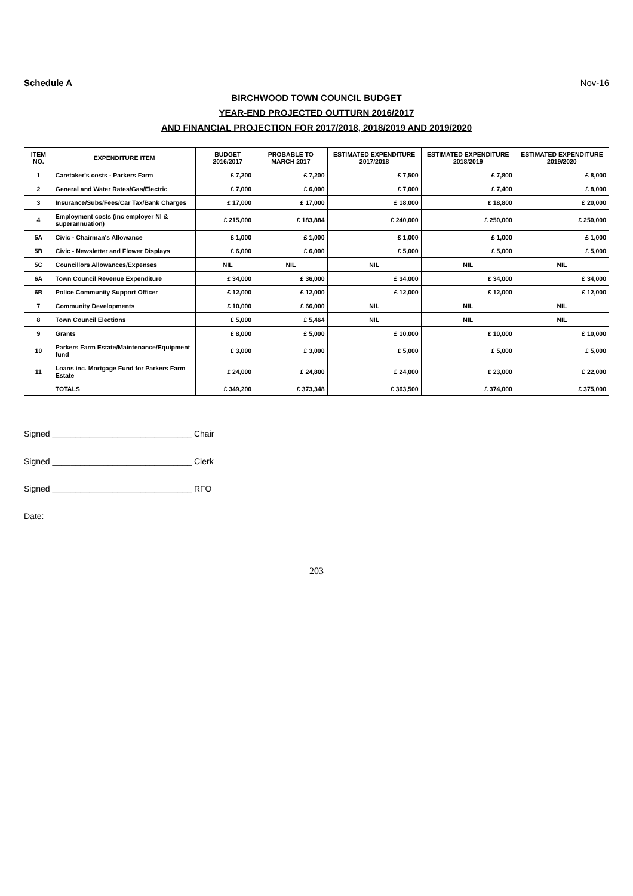Schedule A Nov-16
BIRCHWOOD TOWN COUNCIL BUDGET
YEAR-END PROJECTED OUTTURN 2016/2017
AND FINANCIAL PROJECTION FOR 2017/2018, 2018/2019 AND 2019/2020
| ITEM NO. | EXPENDITURE ITEM | | BUDGET 2016/2017 | PROBABLE TO MARCH 2017 | ESTIMATED EXPENDITURE 2017/2018 | ESTIMATED EXPENDITURE 2018/2019 | ESTIMATED EXPENDITURE 2019/2020 |
| --- | --- | --- | --- | --- | --- | --- | --- |
| 1 | Caretaker's costs - Parkers Farm | | £ 7,200 | £ 7,200 | £ 7,500 | £ 7,800 | £ 8,000 |
| 2 | General and Water Rates/Gas/Electric | | £ 7,000 | £ 6,000 | £ 7,000 | £ 7,400 | £ 8,000 |
| 3 | Insurance/Subs/Fees/Car Tax/Bank Charges | | £ 17,000 | £ 17,000 | £ 18,000 | £ 18,800 | £ 20,000 |
| 4 | Employment costs (inc employer NI & superannuation) | | £ 215,000 | £ 183,884 | £ 240,000 | £ 250,000 | £ 250,000 |
| 5A | Civic - Chairman's Allowance | | £ 1,000 | £ 1,000 | £ 1,000 | £ 1,000 | £ 1,000 |
| 5B | Civic - Newsletter and Flower Displays | | £ 6,000 | £ 6,000 | £ 5,000 | £ 5,000 | £ 5,000 |
| 5C | Councillors Allowances/Expenses | | NIL | NIL | NIL | NIL | NIL |
| 6A | Town Council Revenue Expenditure | | £ 34,000 | £ 36,000 | £ 34,000 | £ 34,000 | £ 34,000 |
| 6B | Police Community Support Officer | | £ 12,000 | £ 12,000 | £ 12,000 | £ 12,000 | £ 12,000 |
| 7 | Community Developments | | £ 10,000 | £ 66,000 | NIL | NIL | NIL |
| 8 | Town Council Elections | | £ 5,000 | £ 5,464 | NIL | NIL | NIL |
| 9 | Grants | | £ 8,000 | £ 5,000 | £ 10,000 | £ 10,000 | £ 10,000 |
| 10 | Parkers Farm Estate/Maintenance/Equipment fund | | £ 3,000 | £ 3,000 | £ 5,000 | £ 5,000 | £ 5,000 |
| 11 | Loans inc. Mortgage Fund for Parkers Farm Estate | | £ 24,000 | £ 24,800 | £ 24,000 | £ 23,000 | £ 22,000 |
| | TOTALS | | £ 349,200 | £ 373,348 | £ 363,500 | £ 374,000 | £ 375,000 |
Signed ______________________________ Chair
Signed ______________________________ Clerk
Signed ______________________________ RFO
Date:
203